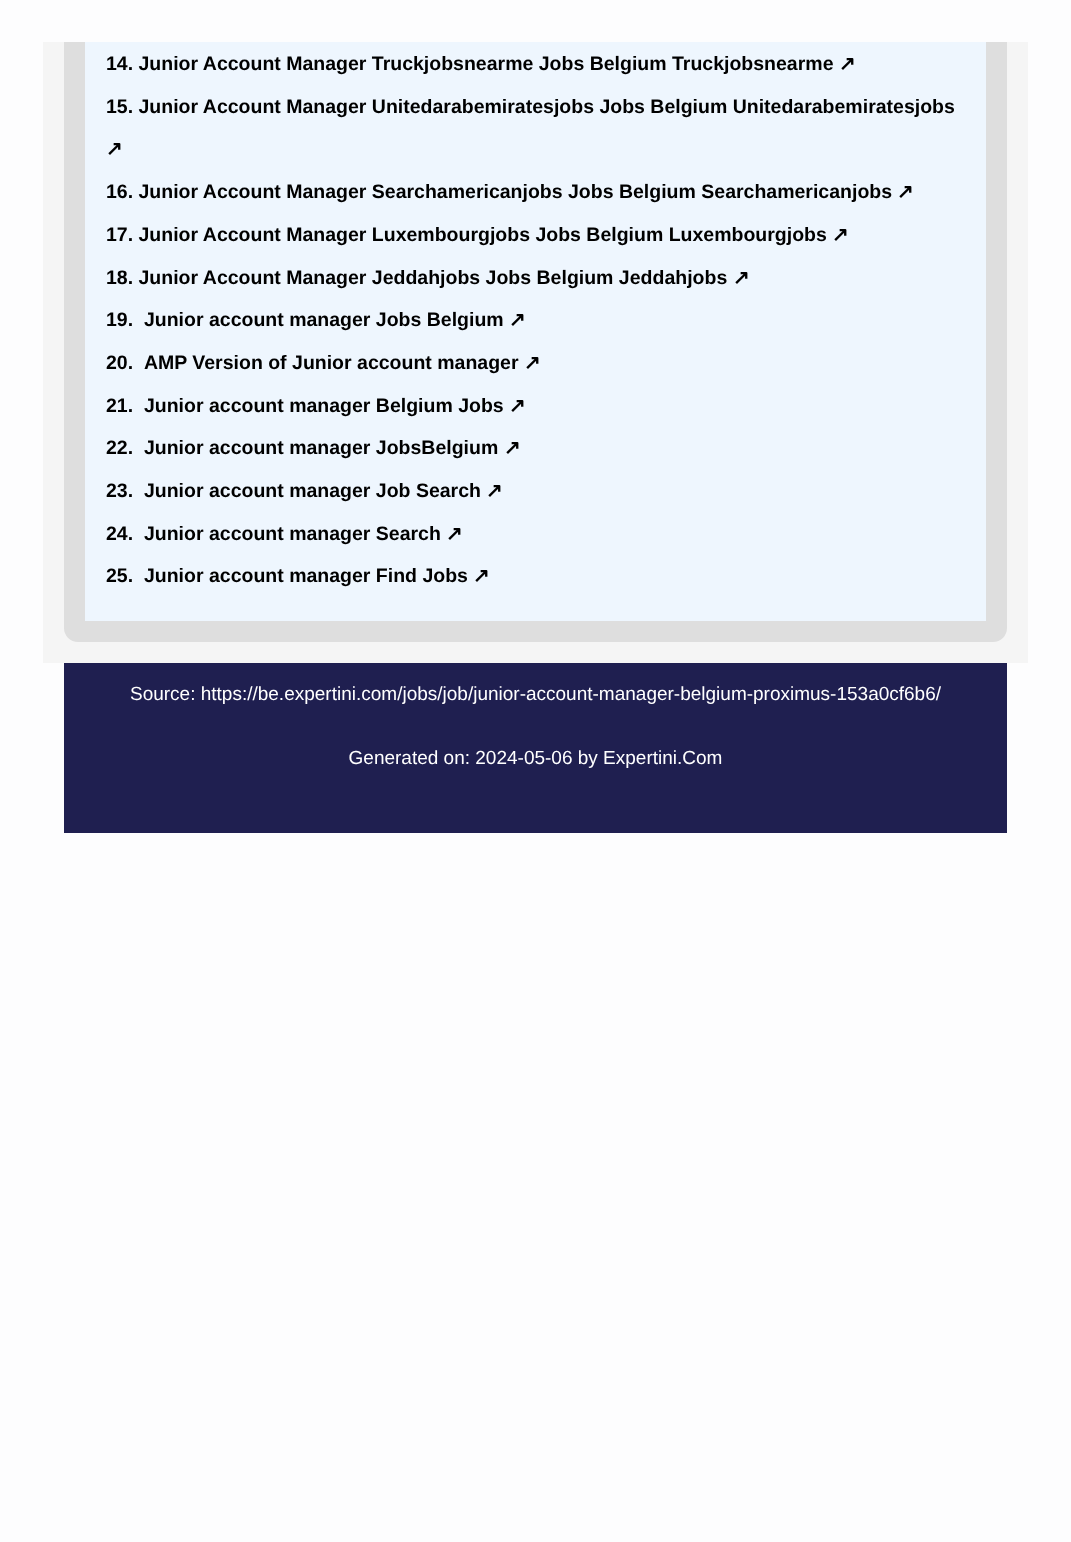14. Junior Account Manager Truckjobsnearme Jobs Belgium Truckjobsnearme ↗
15. Junior Account Manager Unitedarabemiratesjobs Jobs Belgium Unitedarabemiratesjobs
↗
16. Junior Account Manager Searchamericanjobs Jobs Belgium Searchamericanjobs ↗
17. Junior Account Manager Luxembourgjobs Jobs Belgium Luxembourgjobs ↗
18. Junior Account Manager Jeddahjobs Jobs Belgium Jeddahjobs ↗
19. Junior account manager Jobs Belgium ↗
20. AMP Version of Junior account manager ↗
21. Junior account manager Belgium Jobs ↗
22. Junior account manager JobsBelgium ↗
23. Junior account manager Job Search ↗
24. Junior account manager Search ↗
25. Junior account manager Find Jobs ↗
Source: https://be.expertini.com/jobs/job/junior-account-manager-belgium-proximus-153a0cf6b6/
Generated on: 2024-05-06 by Expertini.Com